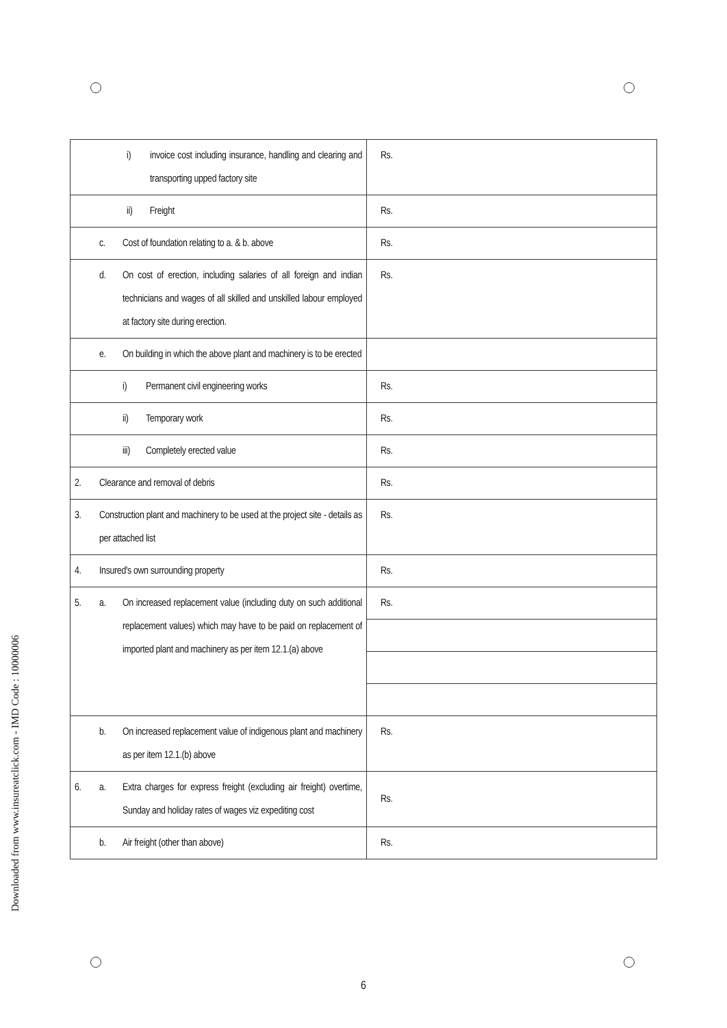Downloaded from www.insureatclick.com - IMD Code : 10000006
| i) invoice cost including insurance, handling and clearing and transporting upped factory site | Rs. |
| ii) Freight | Rs. |
| c. Cost of foundation relating to a. & b. above | Rs. |
| d. On cost of erection, including salaries of all foreign and indian technicians and wages of all skilled and unskilled labour employed at factory site during erection. | Rs. |
| e. On building in which the above plant and machinery is to be erected | |
| i) Permanent civil engineering works | Rs. |
| ii) Temporary work | Rs. |
| iii) Completely erected value | Rs. |
| 2. Clearance and removal of debris | Rs. |
| 3. Construction plant and machinery to be used at the project site - details as per attached list | Rs. |
| 4. Insured's own surrounding property | Rs. |
| 5. a. On increased replacement value (including duty on such additional replacement values) which may have to be paid on replacement of imported plant and machinery as per item 12.1.(a) above | Rs. |
| b. On increased replacement value of indigenous plant and machinery as per item 12.1.(b) above | Rs. |
| 6. a. Extra charges for express freight (excluding air freight) overtime, Sunday and holiday rates of wages viz expediting cost | Rs. |
| b. Air freight (other than above) | Rs. |
6